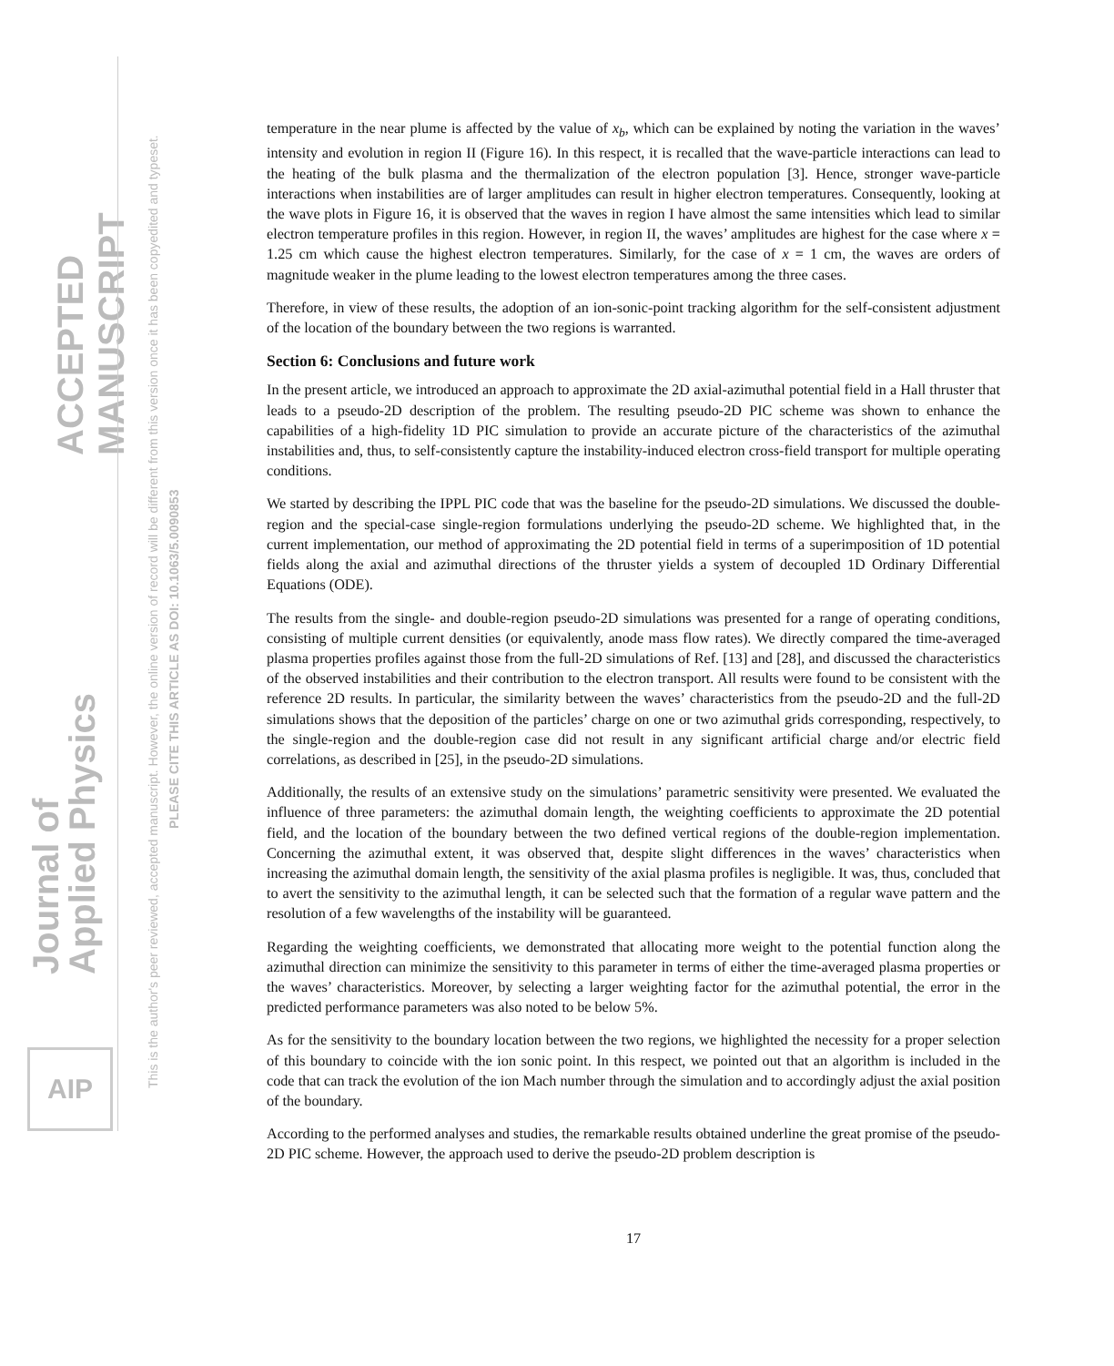ACCEPTED MANUSCRIPT
Journal of
Applied Physics
AIP
This is the author's peer reviewed, accepted manuscript. However, the online version of record will be different from this version once it has been copyedited and typeset.
PLEASE CITE THIS ARTICLE AS DOI: 10.1063/5.0090853
temperature in the near plume is affected by the value of x<sub>b</sub>, which can be explained by noting the variation in the waves’ intensity and evolution in region II (Figure 16). In this respect, it is recalled that the wave-particle interactions can lead to the heating of the bulk plasma and the thermalization of the electron population [3]. Hence, stronger wave-particle interactions when instabilities are of larger amplitudes can result in higher electron temperatures. Consequently, looking at the wave plots in Figure 16, it is observed that the waves in region I have almost the same intensities which lead to similar electron temperature profiles in this region. However, in region II, the waves’ amplitudes are highest for the case where x = 1.25 cm which cause the highest electron temperatures. Similarly, for the case of x = 1 cm, the waves are orders of magnitude weaker in the plume leading to the lowest electron temperatures among the three cases.
Therefore, in view of these results, the adoption of an ion-sonic-point tracking algorithm for the self-consistent adjustment of the location of the boundary between the two regions is warranted.
Section 6: Conclusions and future work
In the present article, we introduced an approach to approximate the 2D axial-azimuthal potential field in a Hall thruster that leads to a pseudo-2D description of the problem. The resulting pseudo-2D PIC scheme was shown to enhance the capabilities of a high-fidelity 1D PIC simulation to provide an accurate picture of the characteristics of the azimuthal instabilities and, thus, to self-consistently capture the instability-induced electron cross-field transport for multiple operating conditions.
We started by describing the IPPL PIC code that was the baseline for the pseudo-2D simulations. We discussed the double-region and the special-case single-region formulations underlying the pseudo-2D scheme. We highlighted that, in the current implementation, our method of approximating the 2D potential field in terms of a superimposition of 1D potential fields along the axial and azimuthal directions of the thruster yields a system of decoupled 1D Ordinary Differential Equations (ODE).
The results from the single- and double-region pseudo-2D simulations was presented for a range of operating conditions, consisting of multiple current densities (or equivalently, anode mass flow rates). We directly compared the time-averaged plasma properties profiles against those from the full-2D simulations of Ref. [13] and [28], and discussed the characteristics of the observed instabilities and their contribution to the electron transport. All results were found to be consistent with the reference 2D results. In particular, the similarity between the waves’ characteristics from the pseudo-2D and the full-2D simulations shows that the deposition of the particles’ charge on one or two azimuthal grids corresponding, respectively, to the single-region and the double-region case did not result in any significant artificial charge and/or electric field correlations, as described in [25], in the pseudo-2D simulations.
Additionally, the results of an extensive study on the simulations’ parametric sensitivity were presented. We evaluated the influence of three parameters: the azimuthal domain length, the weighting coefficients to approximate the 2D potential field, and the location of the boundary between the two defined vertical regions of the double-region implementation. Concerning the azimuthal extent, it was observed that, despite slight differences in the waves’ characteristics when increasing the azimuthal domain length, the sensitivity of the axial plasma profiles is negligible. It was, thus, concluded that to avert the sensitivity to the azimuthal length, it can be selected such that the formation of a regular wave pattern and the resolution of a few wavelengths of the instability will be guaranteed.
Regarding the weighting coefficients, we demonstrated that allocating more weight to the potential function along the azimuthal direction can minimize the sensitivity to this parameter in terms of either the time-averaged plasma properties or the waves’ characteristics. Moreover, by selecting a larger weighting factor for the azimuthal potential, the error in the predicted performance parameters was also noted to be below 5%.
As for the sensitivity to the boundary location between the two regions, we highlighted the necessity for a proper selection of this boundary to coincide with the ion sonic point. In this respect, we pointed out that an algorithm is included in the code that can track the evolution of the ion Mach number through the simulation and to accordingly adjust the axial position of the boundary.
According to the performed analyses and studies, the remarkable results obtained underline the great promise of the pseudo-2D PIC scheme. However, the approach used to derive the pseudo-2D problem description is
17